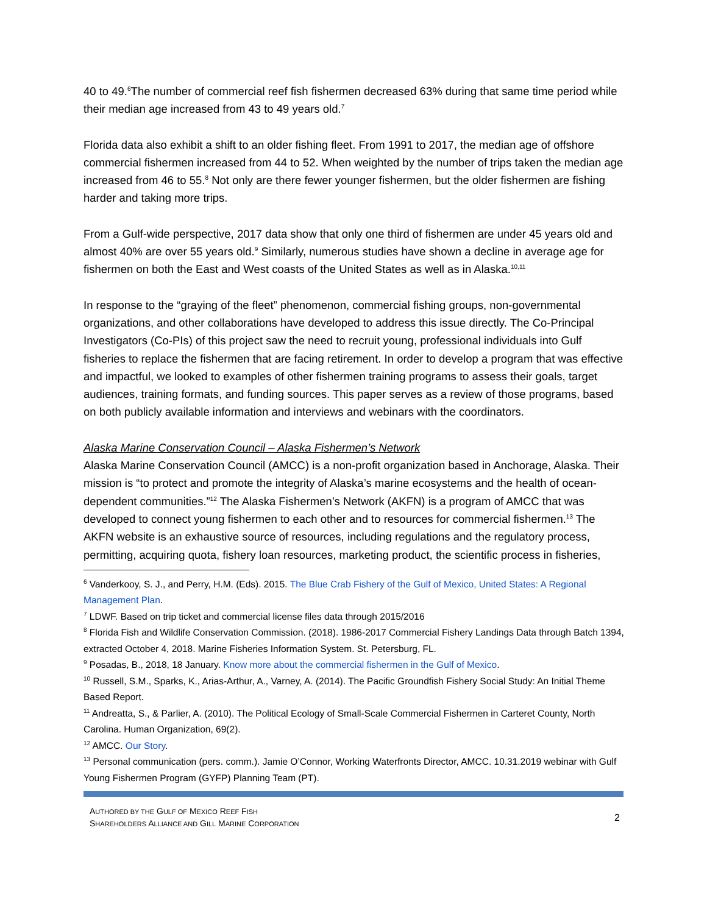40 to 49.<sup>6</sup>The number of commercial reef fish fishermen decreased 63% during that same time period while their median age increased from 43 to 49 years old.<sup>7</sup>
Florida data also exhibit a shift to an older fishing fleet. From 1991 to 2017, the median age of offshore commercial fishermen increased from 44 to 52. When weighted by the number of trips taken the median age increased from 46 to 55.<sup>8</sup> Not only are there fewer younger fishermen, but the older fishermen are fishing harder and taking more trips.
From a Gulf-wide perspective, 2017 data show that only one third of fishermen are under 45 years old and almost 40% are over 55 years old.<sup>9</sup> Similarly, numerous studies have shown a decline in average age for fishermen on both the East and West coasts of the United States as well as in Alaska.<sup>10,11</sup>
In response to the “graying of the fleet” phenomenon, commercial fishing groups, non-governmental organizations, and other collaborations have developed to address this issue directly. The Co-Principal Investigators (Co-PIs) of this project saw the need to recruit young, professional individuals into Gulf fisheries to replace the fishermen that are facing retirement. In order to develop a program that was effective and impactful, we looked to examples of other fishermen training programs to assess their goals, target audiences, training formats, and funding sources. This paper serves as a review of those programs, based on both publicly available information and interviews and webinars with the coordinators.
Alaska Marine Conservation Council – Alaska Fishermen’s Network
Alaska Marine Conservation Council (AMCC) is a non-profit organization based in Anchorage, Alaska. Their mission is “to protect and promote the integrity of Alaska’s marine ecosystems and the health of ocean-dependent communities.”<sup>12</sup> The Alaska Fishermen’s Network (AKFN) is a program of AMCC that was developed to connect young fishermen to each other and to resources for commercial fishermen.<sup>13</sup> The AKFN website is an exhaustive source of resources, including regulations and the regulatory process, permitting, acquiring quota, fishery loan resources, marketing product, the scientific process in fisheries,
<sup>6</sup> Vanderkooy, S. J., and Perry, H.M. (Eds). 2015. The Blue Crab Fishery of the Gulf of Mexico, United States: A Regional Management Plan.
<sup>7</sup> LDWF. Based on trip ticket and commercial license files data through 2015/2016
<sup>8</sup> Florida Fish and Wildlife Conservation Commission. (2018). 1986-2017 Commercial Fishery Landings Data through Batch 1394, extracted October 4, 2018. Marine Fisheries Information System. St. Petersburg, FL.
<sup>9</sup> Posadas, B., 2018, 18 January. Know more about the commercial fishermen in the Gulf of Mexico.
<sup>10</sup> Russell, S.M., Sparks, K., Arias-Arthur, A., Varney, A. (2014). The Pacific Groundfish Fishery Social Study: An Initial Theme Based Report.
<sup>11</sup> Andreatta, S., & Parlier, A. (2010). The Political Ecology of Small-Scale Commercial Fishermen in Carteret County, North Carolina. Human Organization, 69(2).
<sup>12</sup> AMCC. Our Story.
<sup>13</sup> Personal communication (pers. comm.). Jamie O’Connor, Working Waterfronts Director, AMCC. 10.31.2019 webinar with Gulf Young Fishermen Program (GYFP) Planning Team (PT).
AUTHORED BY THE GULF OF MEXICO REEF FISH
SHAREHOLDERS ALLIANCE AND GILL MARINE CORPORATION
2